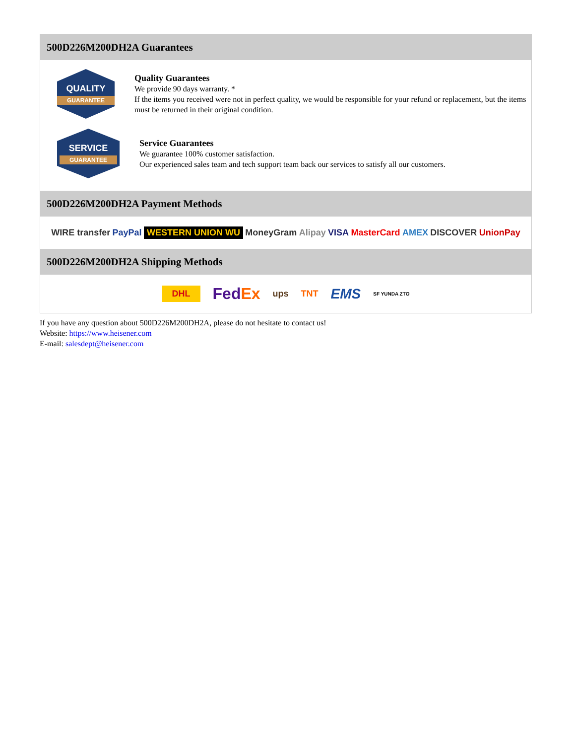500D226M200DH2A Guarantees
QUALITY
GUARANTEE
Quality Guarantees
We provide 90 days warranty. *
If the items you received were not in perfect quality, we would be responsible for your refund or replacement, but the items must be returned in their original condition.
SERVICE
GUARANTEE
Service Guarantees
We guarantee 100% customer satisfaction.
Our experienced sales team and tech support team back our services to satisfy all our customers.
500D226M200DH2A Payment Methods
WIRE transfer PayPal WESTERN UNION WU MoneyGram Alipay VISA MasterCard AMEX DISCOVER UnionPay
500D226M200DH2A Shipping Methods
DHL FedEx ups TNT EMS SF YUNDA ZTO
If you have any question about 500D226M200DH2A, please do not hesitate to contact us!
Website: https://www.heisener.com
E-mail: salesdept@heisener.com